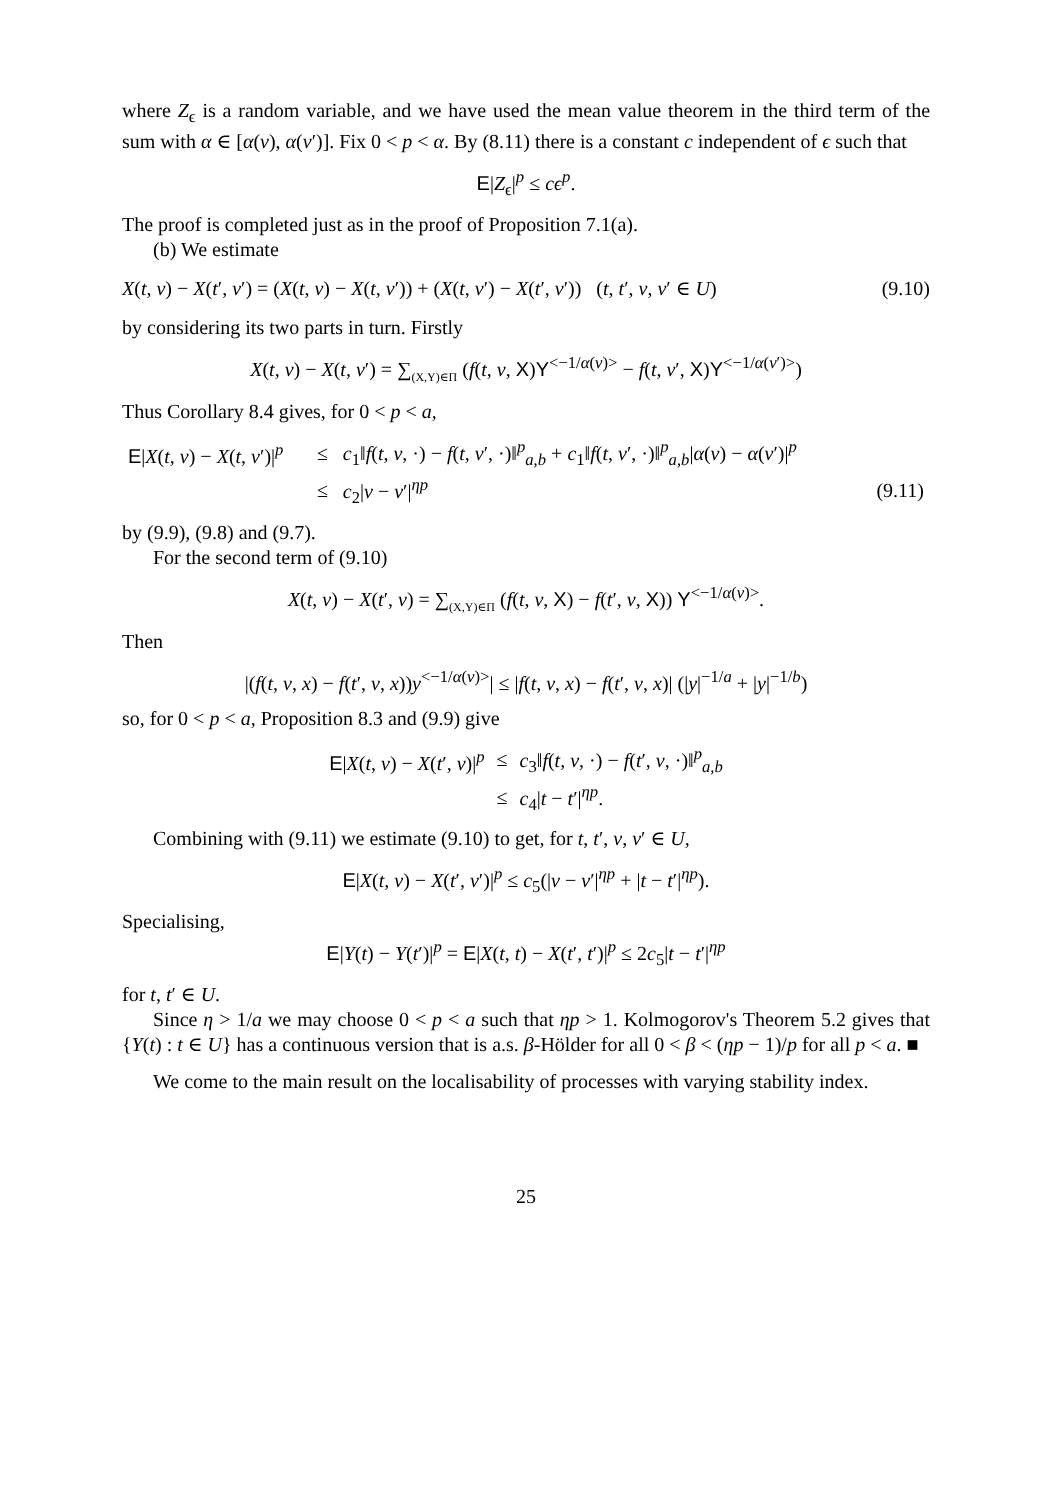where Z<sub>ϵ</sub> is a random variable, and we have used the mean value theorem in the third term of the sum with α ∈ [α(v), α(v′)]. Fix 0 < p < α. By (8.11) there is a constant c independent of ϵ such that
E|Z<sub>ϵ</sub>|<sup>p</sup> ≤ cϵ<sup>p</sup>.
The proof is completed just as in the proof of Proposition 7.1(a).
(b) We estimate
X(t, v) − X(t′, v′) = (X(t, v) − X(t, v′)) + (X(t, v′) − X(t′, v′)) (t, t′, v, v′ ∈ U) (9.10)
by considering its two parts in turn. Firstly
X(t, v) − X(t, v′) = ∑<sub>(X,Y)∈Π</sub> (f(t, v, X)Y<sup><−1/α(v)></sup> − f(t, v′, X)Y<sup><−1/α(v′)></sup>)
Thus Corollary 8.4 gives, for 0 < p < a,
| E / X ( t , v ) − X ( t , v ′)/<sup>p</sup> | ≤ | c<sub>1</sub>‖ f ( t , v , ·) − f ( t , v ′, ·)‖<sup>p</sup><sub>a,b</sub> + c<sub>1</sub>‖ f ( t , v ′, ·)‖<sup>p</sup><sub>a,b</sub>/ α ( v ) − α ( v ′)/<sup>p</sup> | |
| | ≤ | c<sub>2</sub>/ v − v ′/<sup>ηp</sup> | (9.11) |
by (9.9), (9.8) and (9.7).
For the second term of (9.10)
X(t, v) − X(t′, v) = ∑<sub>(X,Y)∈Π</sub> (f(t, v, X) − f(t′, v, X)) Y<sup><−1/α(v)></sup>.
Then
|(f(t, v, x) − f(t′, v, x))y<sup><−1/α(v)></sup>| ≤ |f(t, v, x) − f(t′, v, x)| (|y|<sup>−1/a</sup> + |y|<sup>−1/b</sup>)
so, for 0 < p < a, Proposition 8.3 and (9.9) give
| E / X ( t , v ) − X ( t ′, v )/<sup>p</sup> | ≤ | c<sub>3</sub>‖ f ( t , v , ·) − f ( t ′, v , ·)‖<sup>p</sup><sub>a,b</sub> |
| | ≤ | c<sub>4</sub>/ t − t ′/<sup>ηp</sup>. |
Combining with (9.11) we estimate (9.10) to get, for t, t′, v, v′ ∈ U,
E|X(t, v) − X(t′, v′)|<sup>p</sup> ≤ c<sub>5</sub>(|v − v′|<sup>ηp</sup> + |t − t′|<sup>ηp</sup>).
Specialising,
E|Y(t) − Y(t′)|<sup>p</sup> = E|X(t, t) − X(t′, t′)|<sup>p</sup> ≤ 2c<sub>5</sub>|t − t′|<sup>ηp</sup>
for t, t′ ∈ U.
Since η > 1/a we may choose 0 < p < a such that ηp > 1. Kolmogorov's Theorem 5.2 gives that {Y(t) : t ∈ U} has a continuous version that is a.s. β-Hölder for all 0 < β < (ηp − 1)/p for all p < a. ■
We come to the main result on the localisability of processes with varying stability index.
25